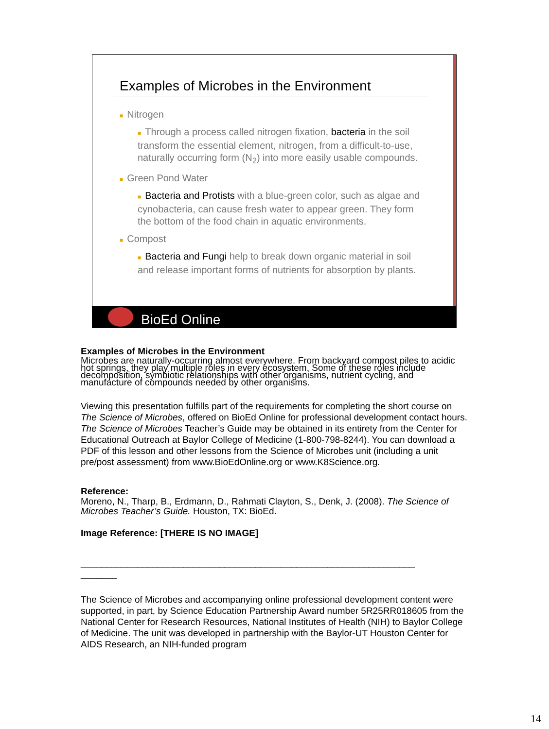Examples of Microbes in the Environment
■ Nitrogen
■ Through a process called nitrogen fixation, bacteria in the soil transform the essential element, nitrogen, from a difficult-to-use, naturally occurring form (N<sub>2</sub>) into more easily usable compounds.
■ Green Pond Water
■ Bacteria and Protists with a blue-green color, such as algae and cynobacteria, can cause fresh water to appear green. They form the bottom of the food chain in aquatic environments.
■ Compost
■ Bacteria and Fungi help to break down organic material in soil and release important forms of nutrients for absorption by plants.
BioEd Online
Examples of Microbes in the Environment
Microbes are naturally-occurring almost everywhere. From backyard compost piles to acidic hot springs, they play multiple roles in every ecosystem. Some of these roles include decomposition, symbiotic relationships with other organisms, nutrient cycling, and manufacture of compounds needed by other organisms.
Viewing this presentation fulfills part of the requirements for completing the short course on The Science of Microbes, offered on BioEd Online for professional development contact hours. The Science of Microbes Teacher’s Guide may be obtained in its entirety from the Center for Educational Outreach at Baylor College of Medicine (1-800-798-8244). You can download a PDF of this lesson and other lessons from the Science of Microbes unit (including a unit pre/post assessment) from www.BioEdOnline.org or www.K8Science.org.
Reference:
Moreno, N., Tharp, B., Erdmann, D., Rahmati Clayton, S., Denk, J. (2008). The Science of Microbes Teacher’s Guide. Houston, TX: BioEd.
Image Reference: [THERE IS NO IMAGE]
_________________________________________________________________
_______
The Science of Microbes and accompanying online professional development content were supported, in part, by Science Education Partnership Award number 5R25RR018605 from the National Center for Research Resources, National Institutes of Health (NIH) to Baylor College of Medicine. The unit was developed in partnership with the Baylor-UT Houston Center for AIDS Research, an NIH-funded program
14